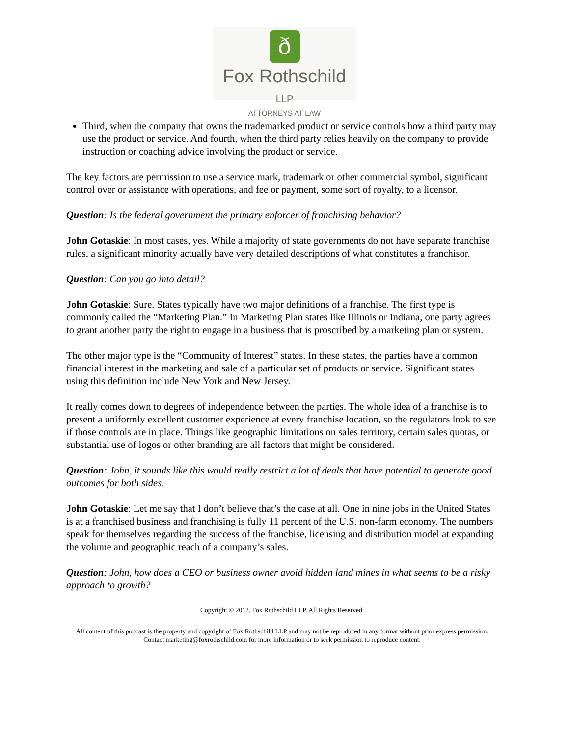ð
Fox Rothschild LLP
ATTORNEYS AT LAW
Third, when the company that owns the trademarked product or service controls how a third party may use the product or service. And fourth, when the third party relies heavily on the company to provide instruction or coaching advice involving the product or service.
The key factors are permission to use a service mark, trademark or other commercial symbol, significant control over or assistance with operations, and fee or payment, some sort of royalty, to a licensor.
Question: Is the federal government the primary enforcer of franchising behavior?
John Gotaskie: In most cases, yes. While a majority of state governments do not have separate franchise rules, a significant minority actually have very detailed descriptions of what constitutes a franchisor.
Question: Can you go into detail?
John Gotaskie: Sure. States typically have two major definitions of a franchise. The first type is commonly called the “Marketing Plan.” In Marketing Plan states like Illinois or Indiana, one party agrees to grant another party the right to engage in a business that is proscribed by a marketing plan or system.
The other major type is the “Community of Interest” states. In these states, the parties have a common financial interest in the marketing and sale of a particular set of products or service. Significant states using this definition include New York and New Jersey.
It really comes down to degrees of independence between the parties. The whole idea of a franchise is to present a uniformly excellent customer experience at every franchise location, so the regulators look to see if those controls are in place. Things like geographic limitations on sales territory, certain sales quotas, or substantial use of logos or other branding are all factors that might be considered.
Question: John, it sounds like this would really restrict a lot of deals that have potential to generate good outcomes for both sides.
John Gotaskie: Let me say that I don’t believe that’s the case at all. One in nine jobs in the United States is at a franchised business and franchising is fully 11 percent of the U.S. non-farm economy. The numbers speak for themselves regarding the success of the franchise, licensing and distribution model at expanding the volume and geographic reach of a company’s sales.
Question: John, how does a CEO or business owner avoid hidden land mines in what seems to be a risky approach to growth?
Copyright © 2012. Fox Rothschild LLP. All Rights Reserved.
All content of this podcast is the property and copyright of Fox Rothschild LLP and may not be reproduced in any format without prior express permission. Contact marketing@foxrothschild.com for more information or to seek permission to reproduce content.